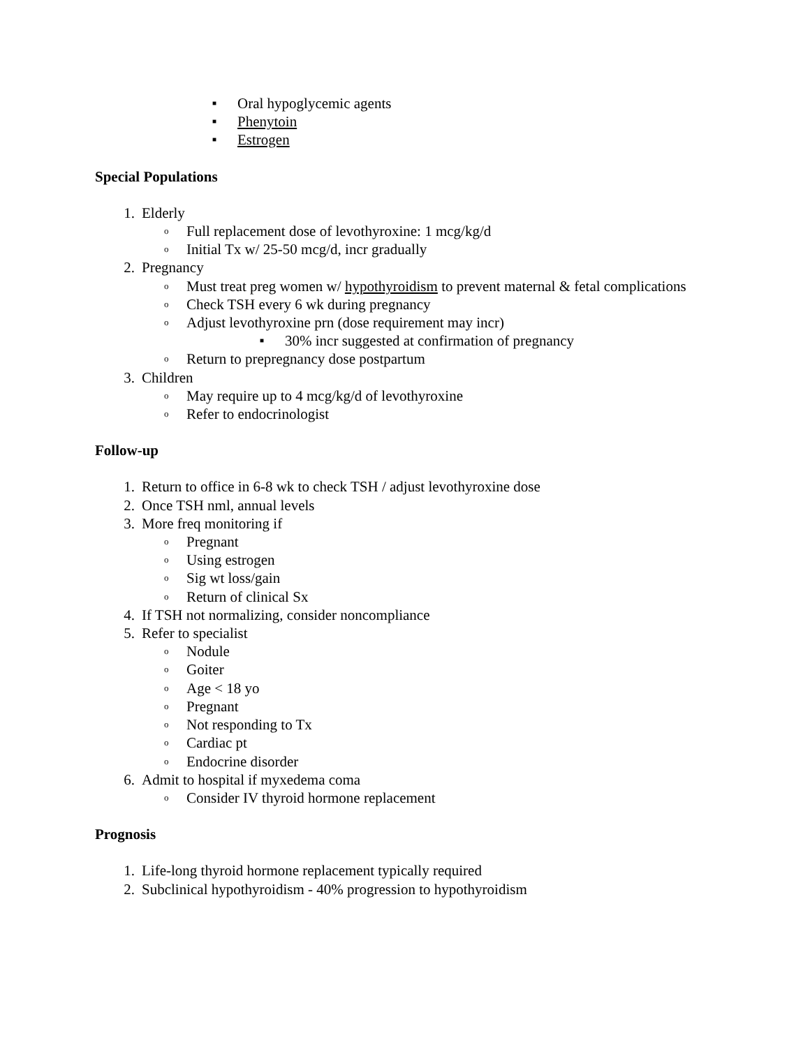■ Oral hypoglycemic agents
■ Phenytoin
■ Estrogen
Special Populations
1. Elderly
o Full replacement dose of levothyroxine: 1 mcg/kg/d
o Initial Tx w/ 25-50 mcg/d, incr gradually
2. Pregnancy
o Must treat preg women w/ hypothyroidism to prevent maternal & fetal complications
o Check TSH every 6 wk during pregnancy
o Adjust levothyroxine prn (dose requirement may incr)
■ 30% incr suggested at confirmation of pregnancy
o Return to prepregnancy dose postpartum
3. Children
o May require up to 4 mcg/kg/d of levothyroxine
o Refer to endocrinologist
Follow-up
1. Return to office in 6-8 wk to check TSH / adjust levothyroxine dose
2. Once TSH nml, annual levels
3. More freq monitoring if
o Pregnant
o Using estrogen
o Sig wt loss/gain
o Return of clinical Sx
4. If TSH not normalizing, consider noncompliance
5. Refer to specialist
o Nodule
o Goiter
o Age < 18 yo
o Pregnant
o Not responding to Tx
o Cardiac pt
o Endocrine disorder
6. Admit to hospital if myxedema coma
o Consider IV thyroid hormone replacement
Prognosis
1. Life-long thyroid hormone replacement typically required
2. Subclinical hypothyroidism - 40% progression to hypothyroidism